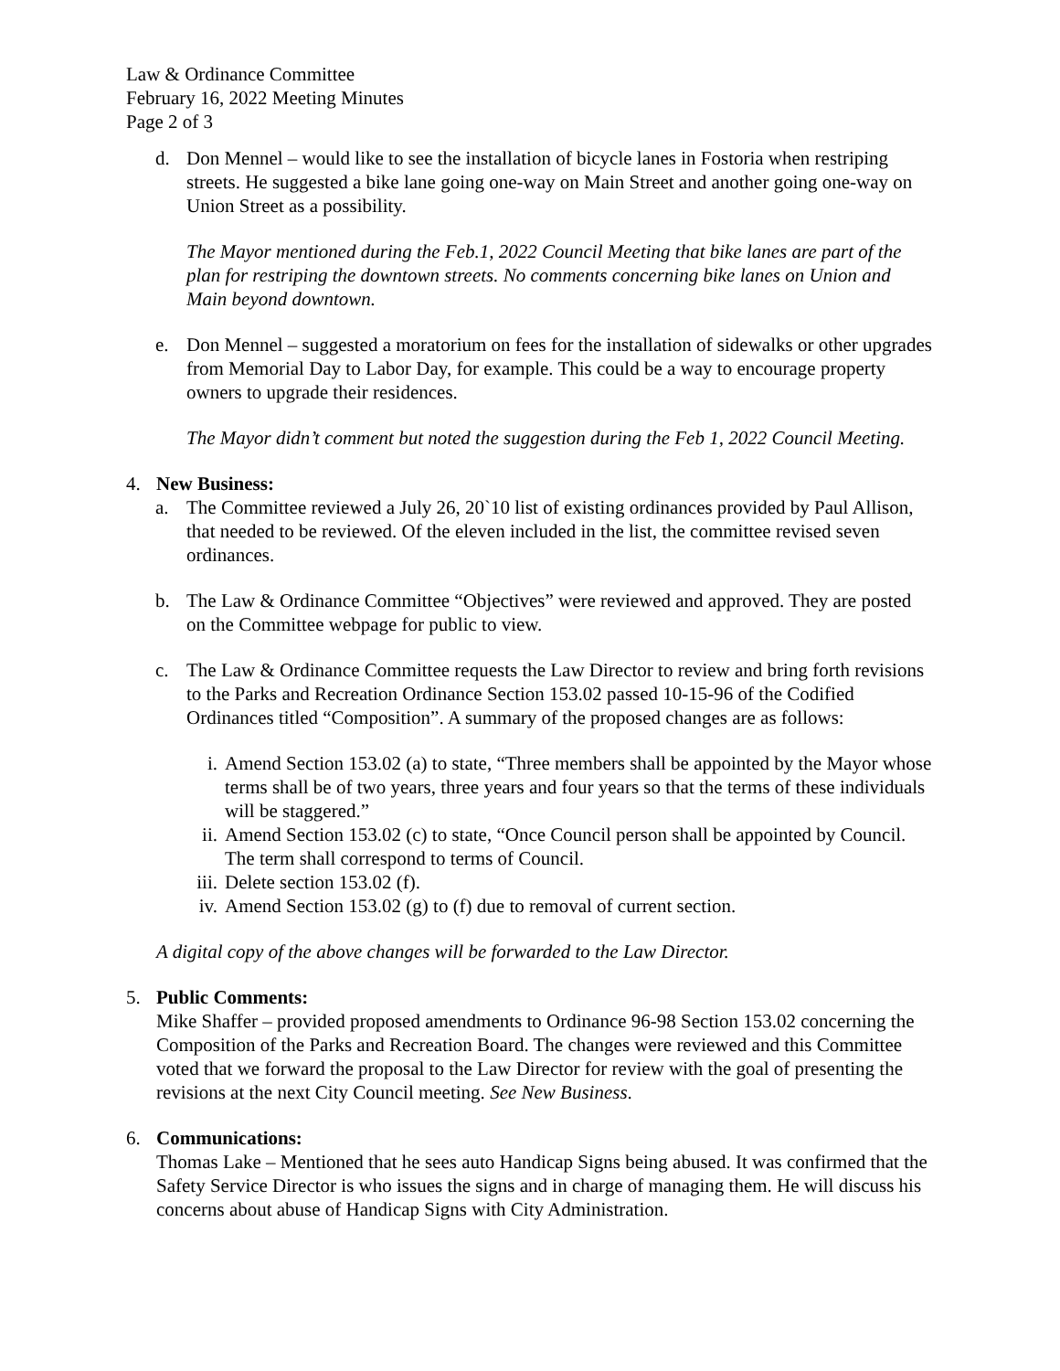Law & Ordinance Committee
February 16, 2022 Meeting Minutes
Page 2 of 3
d. Don Mennel – would like to see the installation of bicycle lanes in Fostoria when restriping streets. He suggested a bike lane going one-way on Main Street and another going one-way on Union Street as a possibility.
The Mayor mentioned during the Feb.1, 2022 Council Meeting that bike lanes are part of the plan for restriping the downtown streets. No comments concerning bike lanes on Union and Main beyond downtown.
e. Don Mennel – suggested a moratorium on fees for the installation of sidewalks or other upgrades from Memorial Day to Labor Day, for example. This could be a way to encourage property owners to upgrade their residences.
The Mayor didn’t comment but noted the suggestion during the Feb 1, 2022 Council Meeting.
4. New Business:
a. The Committee reviewed a July 26, 20`10 list of existing ordinances provided by Paul Allison, that needed to be reviewed. Of the eleven included in the list, the committee revised seven ordinances.
b. The Law & Ordinance Committee “Objectives” were reviewed and approved. They are posted on the Committee webpage for public to view.
c. The Law & Ordinance Committee requests the Law Director to review and bring forth revisions to the Parks and Recreation Ordinance Section 153.02 passed 10-15-96 of the Codified Ordinances titled “Composition”. A summary of the proposed changes are as follows:
i. Amend Section 153.02 (a) to state, “Three members shall be appointed by the Mayor whose terms shall be of two years, three years and four years so that the terms of these individuals will be staggered.”
ii.
Amend Section 153.02 (c) to state, “Once Council person shall be appointed by Council. The term shall correspond to terms of Council.
iii.
Delete section 153.02 (f).
iv.
Amend Section 153.02 (g) to (f) due to removal of current section.
A digital copy of the above changes will be forwarded to the Law Director.
5. Public Comments:
Mike Shaffer – provided proposed amendments to Ordinance 96-98 Section 153.02 concerning the Composition of the Parks and Recreation Board. The changes were reviewed and this Committee voted that we forward the proposal to the Law Director for review with the goal of presenting the revisions at the next City Council meeting. See New Business.
6. Communications:
Thomas Lake – Mentioned that he sees auto Handicap Signs being abused. It was confirmed that the Safety Service Director is who issues the signs and in charge of managing them. He will discuss his concerns about abuse of Handicap Signs with City Administration.